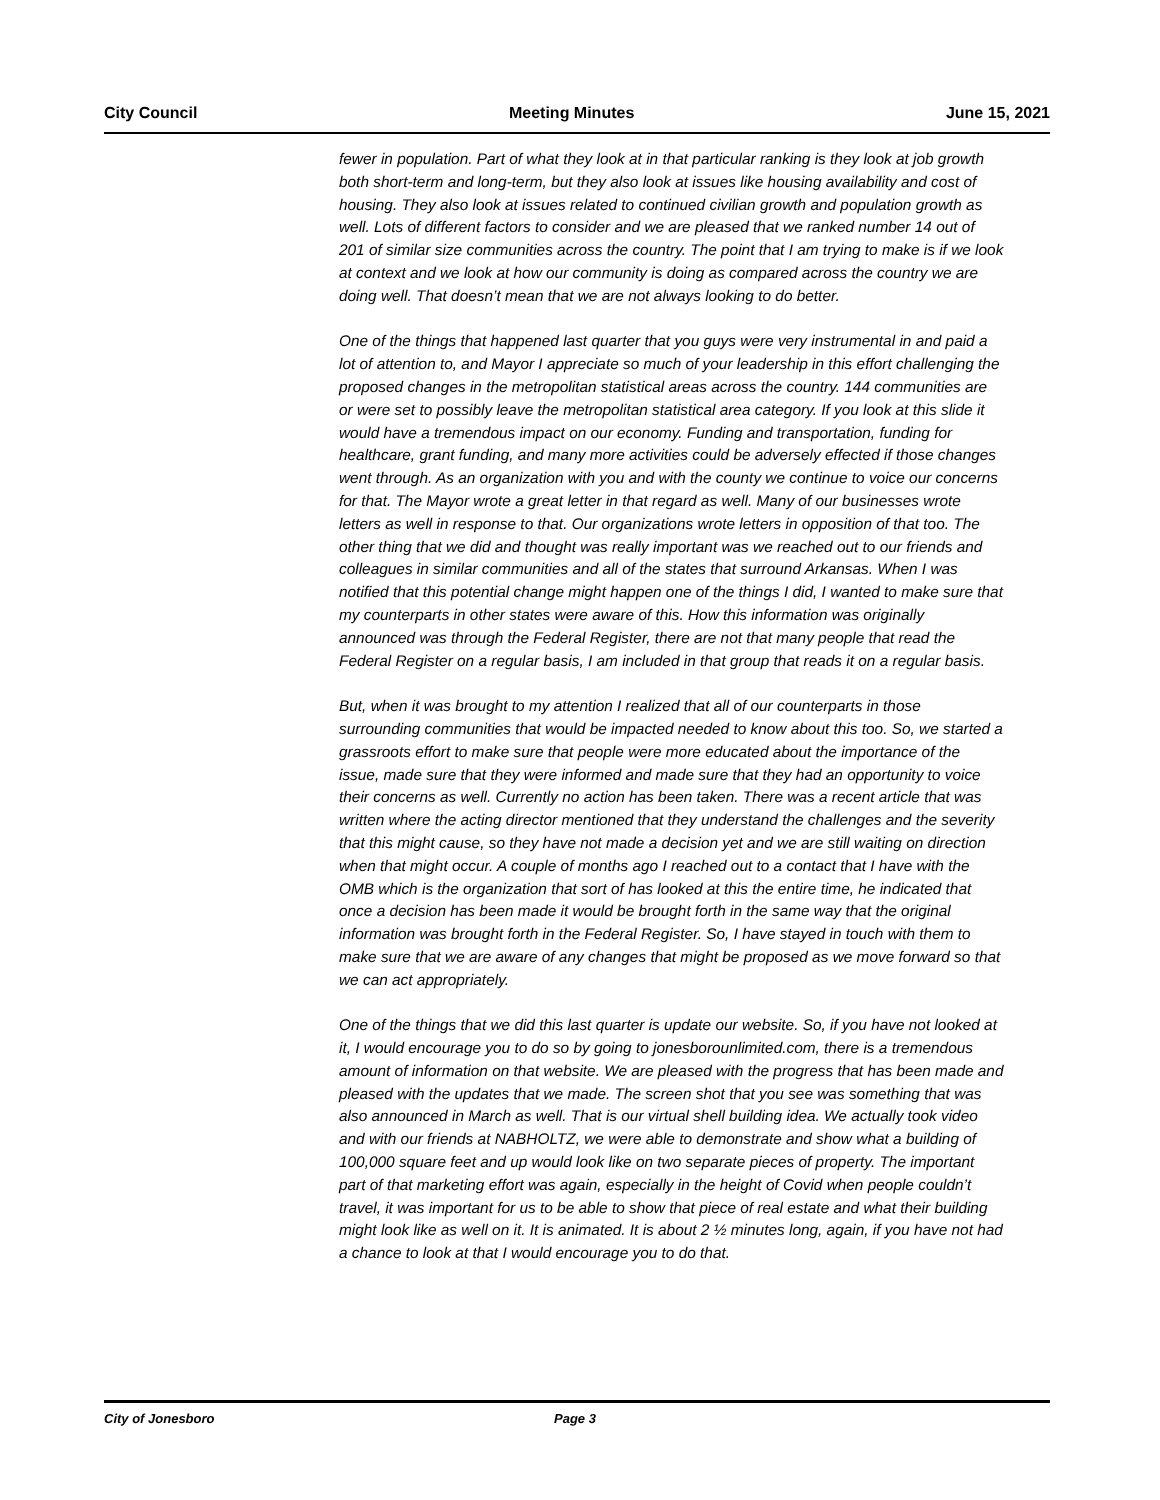City Council Meeting Minutes June 15, 2021
fewer in population. Part of what they look at in that particular ranking is they look at job growth both short-term and long-term, but they also look at issues like housing availability and cost of housing. They also look at issues related to continued civilian growth and population growth as well. Lots of different factors to consider and we are pleased that we ranked number 14 out of 201 of similar size communities across the country. The point that I am trying to make is if we look at context and we look at how our community is doing as compared across the country we are doing well. That doesn’t mean that we are not always looking to do better.
One of the things that happened last quarter that you guys were very instrumental in and paid a lot of attention to, and Mayor I appreciate so much of your leadership in this effort challenging the proposed changes in the metropolitan statistical areas across the country. 144 communities are or were set to possibly leave the metropolitan statistical area category. If you look at this slide it would have a tremendous impact on our economy. Funding and transportation, funding for healthcare, grant funding, and many more activities could be adversely effected if those changes went through. As an organization with you and with the county we continue to voice our concerns for that. The Mayor wrote a great letter in that regard as well. Many of our businesses wrote letters as well in response to that. Our organizations wrote letters in opposition of that too. The other thing that we did and thought was really important was we reached out to our friends and colleagues in similar communities and all of the states that surround Arkansas. When I was notified that this potential change might happen one of the things I did, I wanted to make sure that my counterparts in other states were aware of this. How this information was originally announced was through the Federal Register, there are not that many people that read the Federal Register on a regular basis, I am included in that group that reads it on a regular basis.
But, when it was brought to my attention I realized that all of our counterparts in those surrounding communities that would be impacted needed to know about this too. So, we started a grassroots effort to make sure that people were more educated about the importance of the issue, made sure that they were informed and made sure that they had an opportunity to voice their concerns as well. Currently no action has been taken. There was a recent article that was written where the acting director mentioned that they understand the challenges and the severity that this might cause, so they have not made a decision yet and we are still waiting on direction when that might occur. A couple of months ago I reached out to a contact that I have with the OMB which is the organization that sort of has looked at this the entire time, he indicated that once a decision has been made it would be brought forth in the same way that the original information was brought forth in the Federal Register. So, I have stayed in touch with them to make sure that we are aware of any changes that might be proposed as we move forward so that we can act appropriately.
One of the things that we did this last quarter is update our website. So, if you have not looked at it, I would encourage you to do so by going to jonesborounlimited.com, there is a tremendous amount of information on that website. We are pleased with the progress that has been made and pleased with the updates that we made. The screen shot that you see was something that was also announced in March as well. That is our virtual shell building idea. We actually took video and with our friends at NABHOLTZ, we were able to demonstrate and show what a building of 100,000 square feet and up would look like on two separate pieces of property. The important part of that marketing effort was again, especially in the height of Covid when people couldn’t travel, it was important for us to be able to show that piece of real estate and what their building might look like as well on it. It is animated. It is about 2 ½ minutes long, again, if you have not had a chance to look at that I would encourage you to do that.
City of Jonesboro Page 3